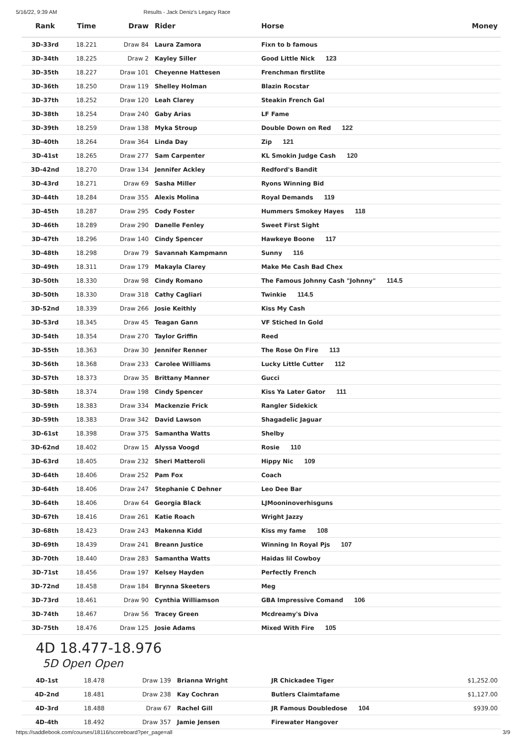5/16/22, 9:39 AM Results - Jack Deniz's Legacy Race
| Rank | Time | Draw | Rider | Horse | Money |
| --- | --- | --- | --- | --- | --- |
| 3D-33rd | 18.221 | Draw 84 | Laura Zamora | Fixn to b famous | |
| 3D-34th | 18.225 | Draw 2 | Kayley Siller | Good Little Nick 123 | |
| 3D-35th | 18.227 | Draw 101 | Cheyenne Hattesen | Frenchman firstlite | |
| 3D-36th | 18.250 | Draw 119 | Shelley Holman | Blazin Rocstar | |
| 3D-37th | 18.252 | Draw 120 | Leah Clarey | Steakin French Gal | |
| 3D-38th | 18.254 | Draw 240 | Gaby Arias | LF Fame | |
| 3D-39th | 18.259 | Draw 138 | Myka Stroup | Double Down on Red 122 | |
| 3D-40th | 18.264 | Draw 364 | Linda Day | Zip 121 | |
| 3D-41st | 18.265 | Draw 277 | Sam Carpenter | KL Smokin Judge Cash 120 | |
| 3D-42nd | 18.270 | Draw 134 | Jennifer Ackley | Redford's Bandit | |
| 3D-43rd | 18.271 | Draw 69 | Sasha Miller | Ryons Winning Bid | |
| 3D-44th | 18.284 | Draw 355 | Alexis Molina | Royal Demands 119 | |
| 3D-45th | 18.287 | Draw 295 | Cody Foster | Hummers Smokey Hayes 118 | |
| 3D-46th | 18.289 | Draw 290 | Danelle Fenley | Sweet First Sight | |
| 3D-47th | 18.296 | Draw 140 | Cindy Spencer | Hawkeye Boone 117 | |
| 3D-48th | 18.298 | Draw 79 | Savannah Kampmann | Sunny 116 | |
| 3D-49th | 18.311 | Draw 179 | Makayla Clarey | Make Me Cash Bad Chex | |
| 3D-50th | 18.330 | Draw 98 | Cindy Romano | The Famous Johnny Cash "Johnny" 114.5 | |
| 3D-50th | 18.330 | Draw 318 | Cathy Cagliari | Twinkie 114.5 | |
| 3D-52nd | 18.339 | Draw 266 | Josie Keithly | Kiss My Cash | |
| 3D-53rd | 18.345 | Draw 45 | Teagan Gann | VF Stiched In Gold | |
| 3D-54th | 18.354 | Draw 270 | Taylor Griffin | Reed | |
| 3D-55th | 18.363 | Draw 30 | Jennifer Renner | The Rose On Fire 113 | |
| 3D-56th | 18.368 | Draw 233 | Carolee Williams | Lucky Little Cutter 112 | |
| 3D-57th | 18.373 | Draw 35 | Brittany Manner | Gucci | |
| 3D-58th | 18.374 | Draw 198 | Cindy Spencer | Kiss Ya Later Gator 111 | |
| 3D-59th | 18.383 | Draw 334 | Mackenzie Frick | Rangler Sidekick | |
| 3D-59th | 18.383 | Draw 342 | David Lawson | Shagadelic Jaguar | |
| 3D-61st | 18.398 | Draw 375 | Samantha Watts | Shelby | |
| 3D-62nd | 18.402 | Draw 15 | Alyssa Voogd | Rosie 110 | |
| 3D-63rd | 18.405 | Draw 232 | Sheri Matteroli | Hippy Nic 109 | |
| 3D-64th | 18.406 | Draw 252 | Pam Fox | Coach | |
| 3D-64th | 18.406 | Draw 247 | Stephanie C Dehner | Leo Dee Bar | |
| 3D-64th | 18.406 | Draw 64 | Georgia Black | LJMooninoverhisguns | |
| 3D-67th | 18.416 | Draw 261 | Katie Roach | Wright Jazzy | |
| 3D-68th | 18.423 | Draw 243 | Makenna Kidd | Kiss my fame 108 | |
| 3D-69th | 18.439 | Draw 241 | Breann Justice | Winning In Royal Pjs 107 | |
| 3D-70th | 18.440 | Draw 283 | Samantha Watts | Haidas lil Cowboy | |
| 3D-71st | 18.456 | Draw 197 | Kelsey Hayden | Perfectly French | |
| 3D-72nd | 18.458 | Draw 184 | Brynna Skeeters | Meg | |
| 3D-73rd | 18.461 | Draw 90 | Cynthia Williamson | GBA Impressive Comand 106 | |
| 3D-74th | 18.467 | Draw 56 | Tracey Green | Mcdreamy's Diva | |
| 3D-75th | 18.476 | Draw 125 | Josie Adams | Mixed With Fire 105 | |
4D 18.477-18.976
5D Open Open
| 4D-1st | 18.478 | Draw 139 | Brianna Wright | JR Chickadee Tiger | $1,252.00 |
| 4D-2nd | 18.481 | Draw 238 | Kay Cochran | Butlers Claimtafame | $1,127.00 |
| 4D-3rd | 18.488 | Draw 67 | Rachel Gill | JR Famous Doubledose 104 | $939.00 |
| 4D-4th | 18.492 | Draw 357 | Jamie Jensen | Firewater Hangover | |
https://saddlebook.com/courses/18116/scoreboard?per_page=all 3/9